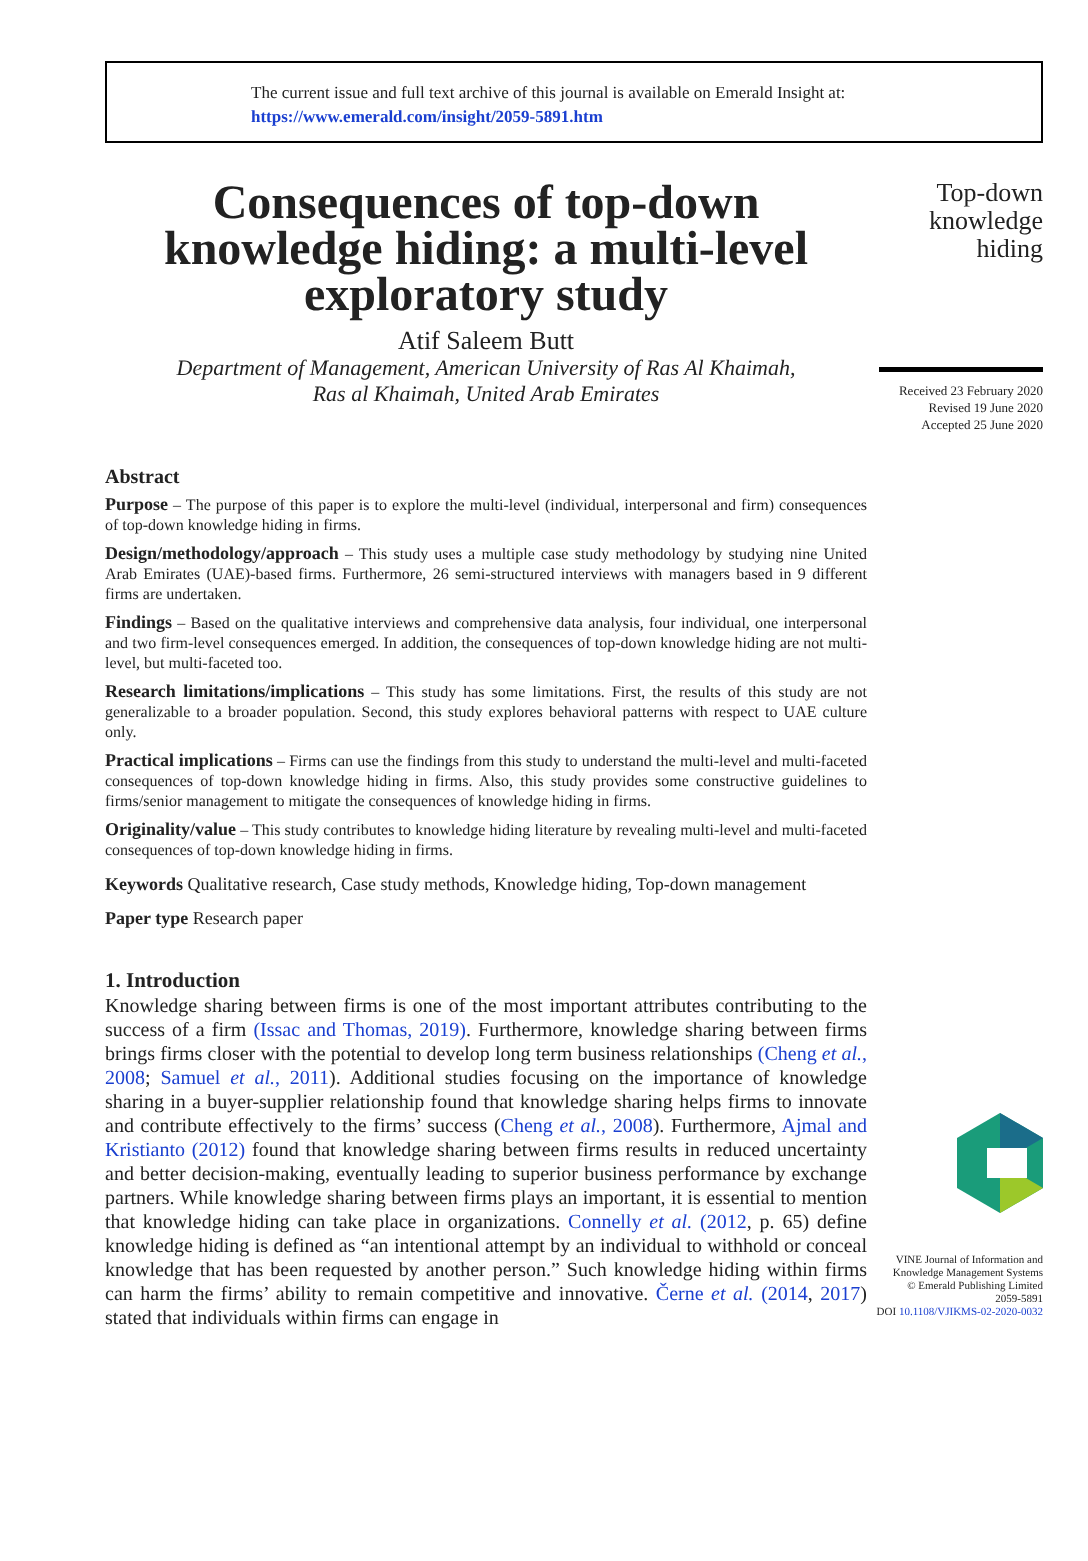The current issue and full text archive of this journal is available on Emerald Insight at:
https://www.emerald.com/insight/2059-5891.htm
Consequences of top-down knowledge hiding: a multi-level exploratory study
Atif Saleem Butt
Department of Management, American University of Ras Al Khaimah,
Ras al Khaimah, United Arab Emirates
Abstract
Purpose – The purpose of this paper is to explore the multi-level (individual, interpersonal and firm) consequences of top-down knowledge hiding in firms.
Design/methodology/approach – This study uses a multiple case study methodology by studying nine United Arab Emirates (UAE)-based firms. Furthermore, 26 semi-structured interviews with managers based in 9 different firms are undertaken.
Findings – Based on the qualitative interviews and comprehensive data analysis, four individual, one interpersonal and two firm-level consequences emerged. In addition, the consequences of top-down knowledge hiding are not multi-level, but multi-faceted too.
Research limitations/implications – This study has some limitations. First, the results of this study are not generalizable to a broader population. Second, this study explores behavioral patterns with respect to UAE culture only.
Practical implications – Firms can use the findings from this study to understand the multi-level and multi-faceted consequences of top-down knowledge hiding in firms. Also, this study provides some constructive guidelines to firms/senior management to mitigate the consequences of knowledge hiding in firms.
Originality/value – This study contributes to knowledge hiding literature by revealing multi-level and multi-faceted consequences of top-down knowledge hiding in firms.
Keywords Qualitative research, Case study methods, Knowledge hiding, Top-down management
Paper type Research paper
1. Introduction
Knowledge sharing between firms is one of the most important attributes contributing to the success of a firm (Issac and Thomas, 2019). Furthermore, knowledge sharing between firms brings firms closer with the potential to develop long term business relationships (Cheng et al., 2008; Samuel et al., 2011). Additional studies focusing on the importance of knowledge sharing in a buyer-supplier relationship found that knowledge sharing helps firms to innovate and contribute effectively to the firms’ success (Cheng et al., 2008). Furthermore, Ajmal and Kristianto (2012) found that knowledge sharing between firms results in reduced uncertainty and better decision-making, eventually leading to superior business performance by exchange partners. While knowledge sharing between firms plays an important, it is essential to mention that knowledge hiding can take place in organizations. Connelly et al. (2012, p. 65) define knowledge hiding is defined as “an intentional attempt by an individual to withhold or conceal knowledge that has been requested by another person.” Such knowledge hiding within firms can harm the firms’ ability to remain competitive and innovative. Černe et al. (2014, 2017) stated that individuals within firms can engage in
Top-down
knowledge
hiding
Received 23 February 2020
Revised 19 June 2020
Accepted 25 June 2020
VINE Journal of Information and
Knowledge Management Systems
© Emerald Publishing Limited
2059-5891
DOI 10.1108/VJIKMS-02-2020-0032